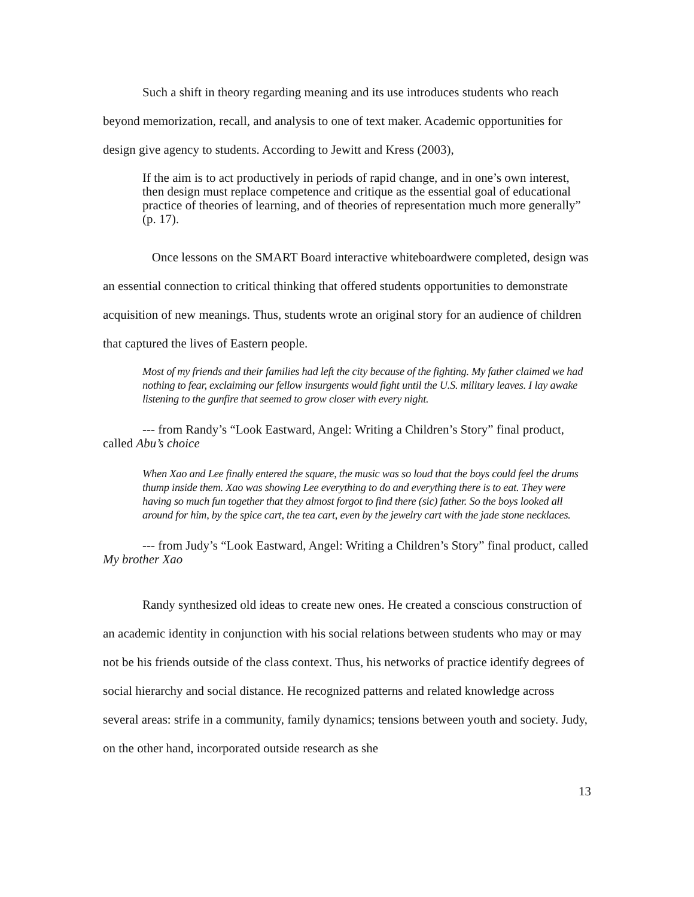Such a shift in theory regarding meaning and its use introduces students who reach beyond memorization, recall, and analysis to one of text maker. Academic opportunities for design give agency to students. According to Jewitt and Kress (2003),
If the aim is to act productively in periods of rapid change, and in one’s own interest, then design must replace competence and critique as the essential goal of educational practice of theories of learning, and of theories of representation much more generally” (p. 17).
Once lessons on the SMART Board interactive whiteboardwere completed, design was an essential connection to critical thinking that offered students opportunities to demonstrate acquisition of new meanings. Thus, students wrote an original story for an audience of children that captured the lives of Eastern people.
Most of my friends and their families had left the city because of the fighting. My father claimed we had nothing to fear, exclaiming our fellow insurgents would fight until the U.S. military leaves. I lay awake listening to the gunfire that seemed to grow closer with every night.
--- from Randy’s “Look Eastward, Angel: Writing a Children’s Story” final product, called Abu’s choice
When Xao and Lee finally entered the square, the music was so loud that the boys could feel the drums thump inside them. Xao was showing Lee everything to do and everything there is to eat. They were having so much fun together that they almost forgot to find there (sic) father. So the boys looked all around for him, by the spice cart, the tea cart, even by the jewelry cart with the jade stone necklaces.
--- from Judy’s “Look Eastward, Angel: Writing a Children’s Story” final product, called My brother Xao
Randy synthesized old ideas to create new ones. He created a conscious construction of an academic identity in conjunction with his social relations between students who may or may not be his friends outside of the class context. Thus, his networks of practice identify degrees of social hierarchy and social distance. He recognized patterns and related knowledge across several areas: strife in a community, family dynamics; tensions between youth and society. Judy, on the other hand, incorporated outside research as she
13